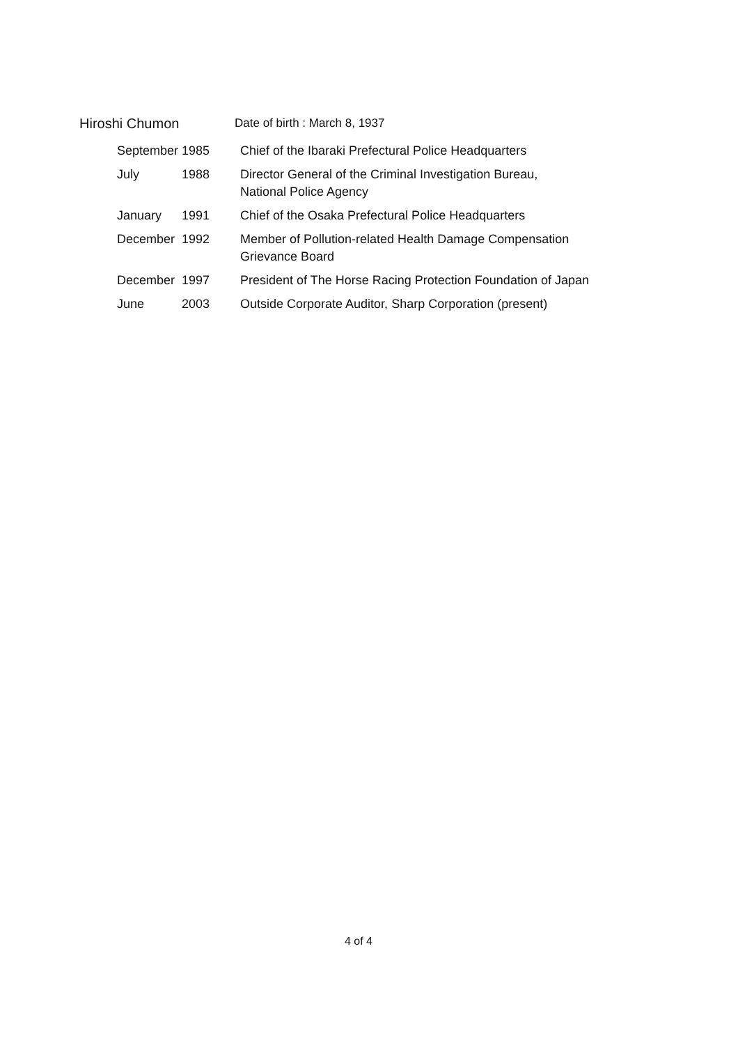Hiroshi Chumon
Date of birth : March 8, 1937
| September | 1985 | Chief of the Ibaraki Prefectural Police Headquarters |
| July | 1988 | Director General of the Criminal Investigation Bureau, National Police Agency |
| January | 1991 | Chief of the Osaka Prefectural Police Headquarters |
| December | 1992 | Member of Pollution-related Health Damage Compensation Grievance Board |
| December | 1997 | President of The Horse Racing Protection Foundation of Japan |
| June | 2003 | Outside Corporate Auditor, Sharp Corporation (present) |
4 of 4